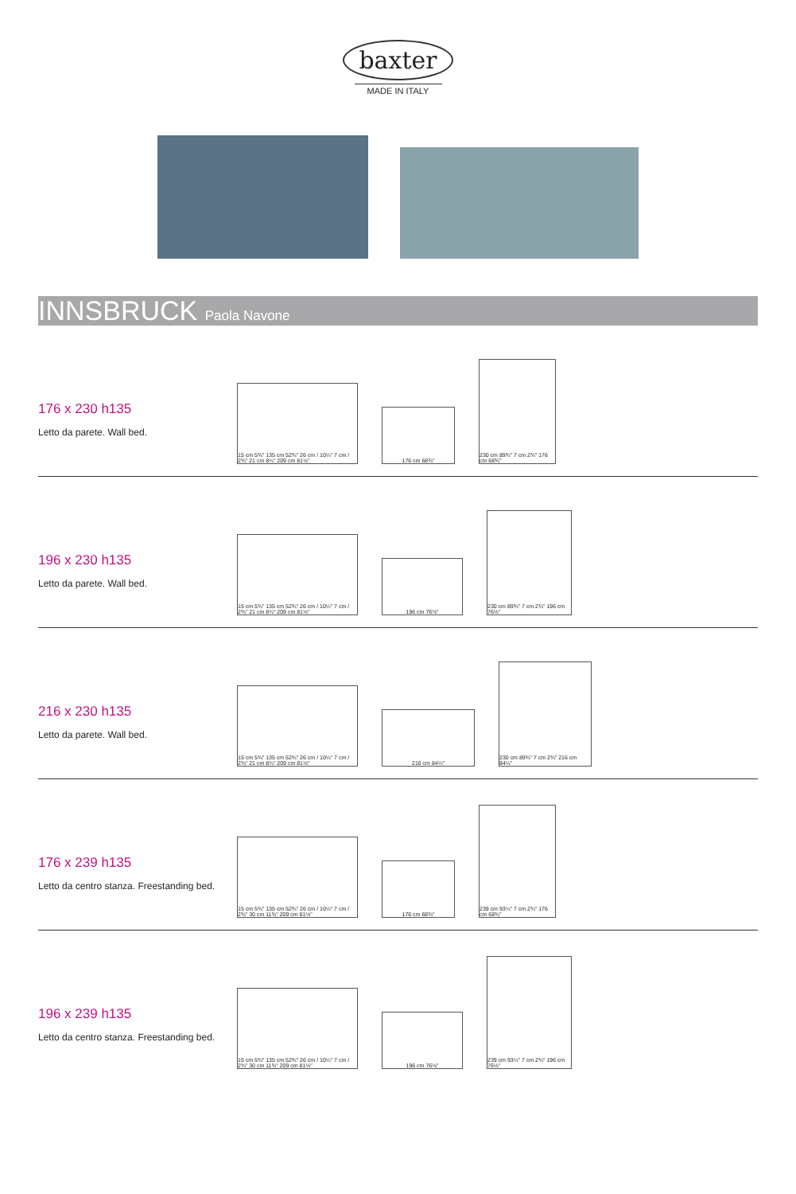baxter
MADE IN ITALY
INNSBRUCK Paola Navone
176 x 230 h135
Letto da parete. Wall bed.
15 cm 5¾" 135 cm 52¾" 26 cm / 10¼" 7 cm / 2¾" 21 cm 8¼" 209 cm 81½"
176 cm 68¾"
230 cm 89¾" 7 cm 2¾" 176 cm 68¾"
196 x 230 h135
Letto da parete. Wall bed.
15 cm 5¾" 135 cm 52¾" 26 cm / 10¼" 7 cm / 2¾" 21 cm 8¼" 209 cm 81½"
196 cm 76½"
230 cm 89¾" 7 cm 2¾" 196 cm 76½"
216 x 230 h135
Letto da parete. Wall bed.
15 cm 5¾" 135 cm 52¾" 26 cm / 10¼" 7 cm / 2¾" 21 cm 8¼" 209 cm 81½"
216 cm 84¼"
230 cm 89¾" 7 cm 2¾" 216 cm 84¼"
176 x 239 h135
Letto da centro stanza. Freestanding bed.
15 cm 5¾" 135 cm 52¾" 26 cm / 10¼" 7 cm / 2¾" 30 cm 11¾" 209 cm 81½"
176 cm 68¾"
239 cm 93¼" 7 cm 2¾" 176 cm 68¾"
196 x 239 h135
Letto da centro stanza. Freestanding bed.
15 cm 5¾" 135 cm 52¾" 26 cm / 10¼" 7 cm / 2¾" 30 cm 11¾" 209 cm 81½"
196 cm 76½"
239 cm 93¼" 7 cm 2¾" 196 cm 76½"